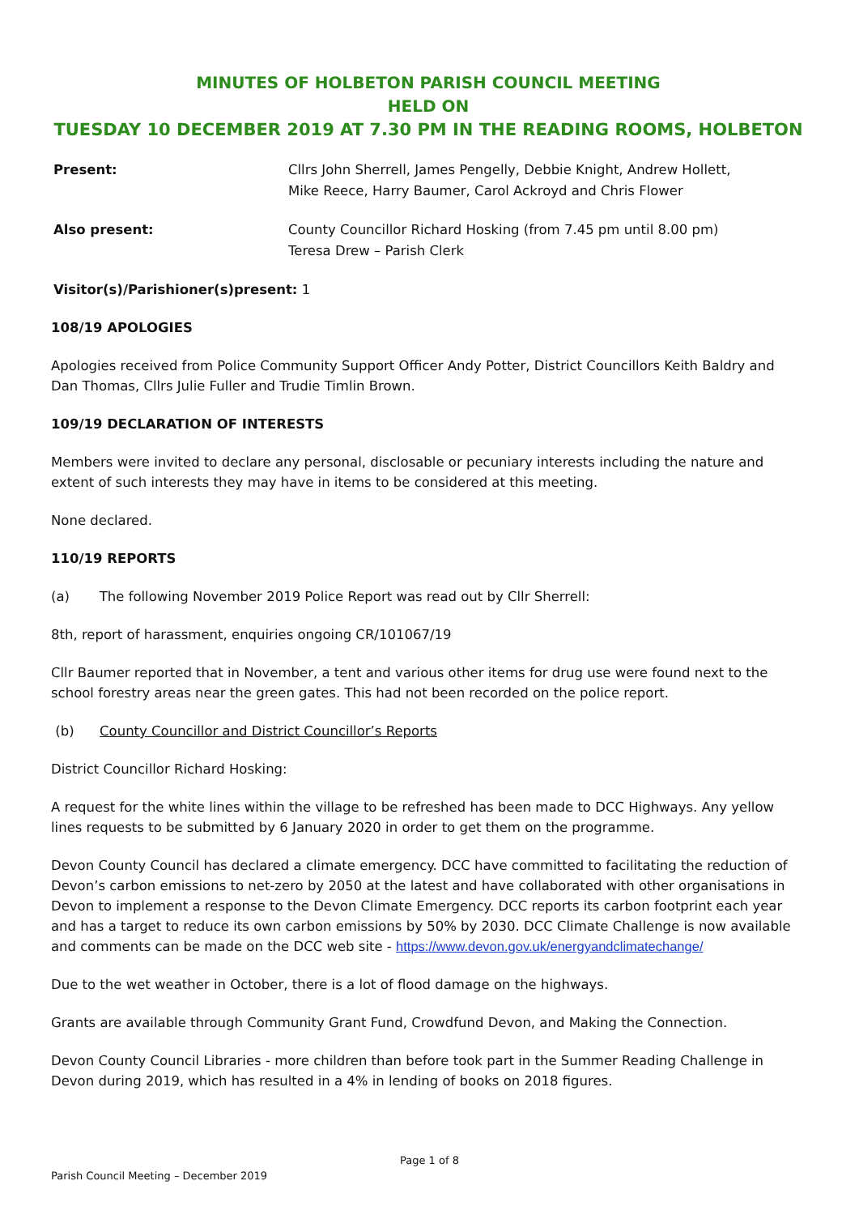MINUTES OF HOLBETON PARISH COUNCIL MEETING
HELD ON
TUESDAY 10 DECEMBER 2019 AT 7.30 PM IN THE READING ROOMS, HOLBETON
Present: Cllrs John Sherrell, James Pengelly, Debbie Knight, Andrew Hollett,
Mike Reece, Harry Baumer, Carol Ackroyd and Chris Flower
Also present: County Councillor Richard Hosking (from 7.45 pm until 8.00 pm)
Teresa Drew – Parish Clerk
Visitor(s)/Parishioner(s)present: 1
108/19 APOLOGIES
Apologies received from Police Community Support Officer Andy Potter, District Councillors Keith Baldry and Dan Thomas, Cllrs Julie Fuller and Trudie Timlin Brown.
109/19 DECLARATION OF INTERESTS
Members were invited to declare any personal, disclosable or pecuniary interests including the nature and extent of such interests they may have in items to be considered at this meeting.
None declared.
110/19 REPORTS
(a) The following November 2019 Police Report was read out by Cllr Sherrell:
8th, report of harassment, enquiries ongoing CR/101067/19
Cllr Baumer reported that in November, a tent and various other items for drug use were found next to the school forestry areas near the green gates. This had not been recorded on the police report.
(b) County Councillor and District Councillor’s Reports
District Councillor Richard Hosking:
A request for the white lines within the village to be refreshed has been made to DCC Highways. Any yellow lines requests to be submitted by 6 January 2020 in order to get them on the programme.
Devon County Council has declared a climate emergency. DCC have committed to facilitating the reduction of Devon’s carbon emissions to net-zero by 2050 at the latest and have collaborated with other organisations in Devon to implement a response to the Devon Climate Emergency. DCC reports its carbon footprint each year and has a target to reduce its own carbon emissions by 50% by 2030. DCC Climate Challenge is now available and comments can be made on the DCC web site - https://www.devon.gov.uk/energyandclimatechange/
Due to the wet weather in October, there is a lot of flood damage on the highways.
Grants are available through Community Grant Fund, Crowdfund Devon, and Making the Connection.
Devon County Council Libraries - more children than before took part in the Summer Reading Challenge in Devon during 2019, which has resulted in a 4% in lending of books on 2018 figures.
Page 1 of 8
Parish Council Meeting – December 2019